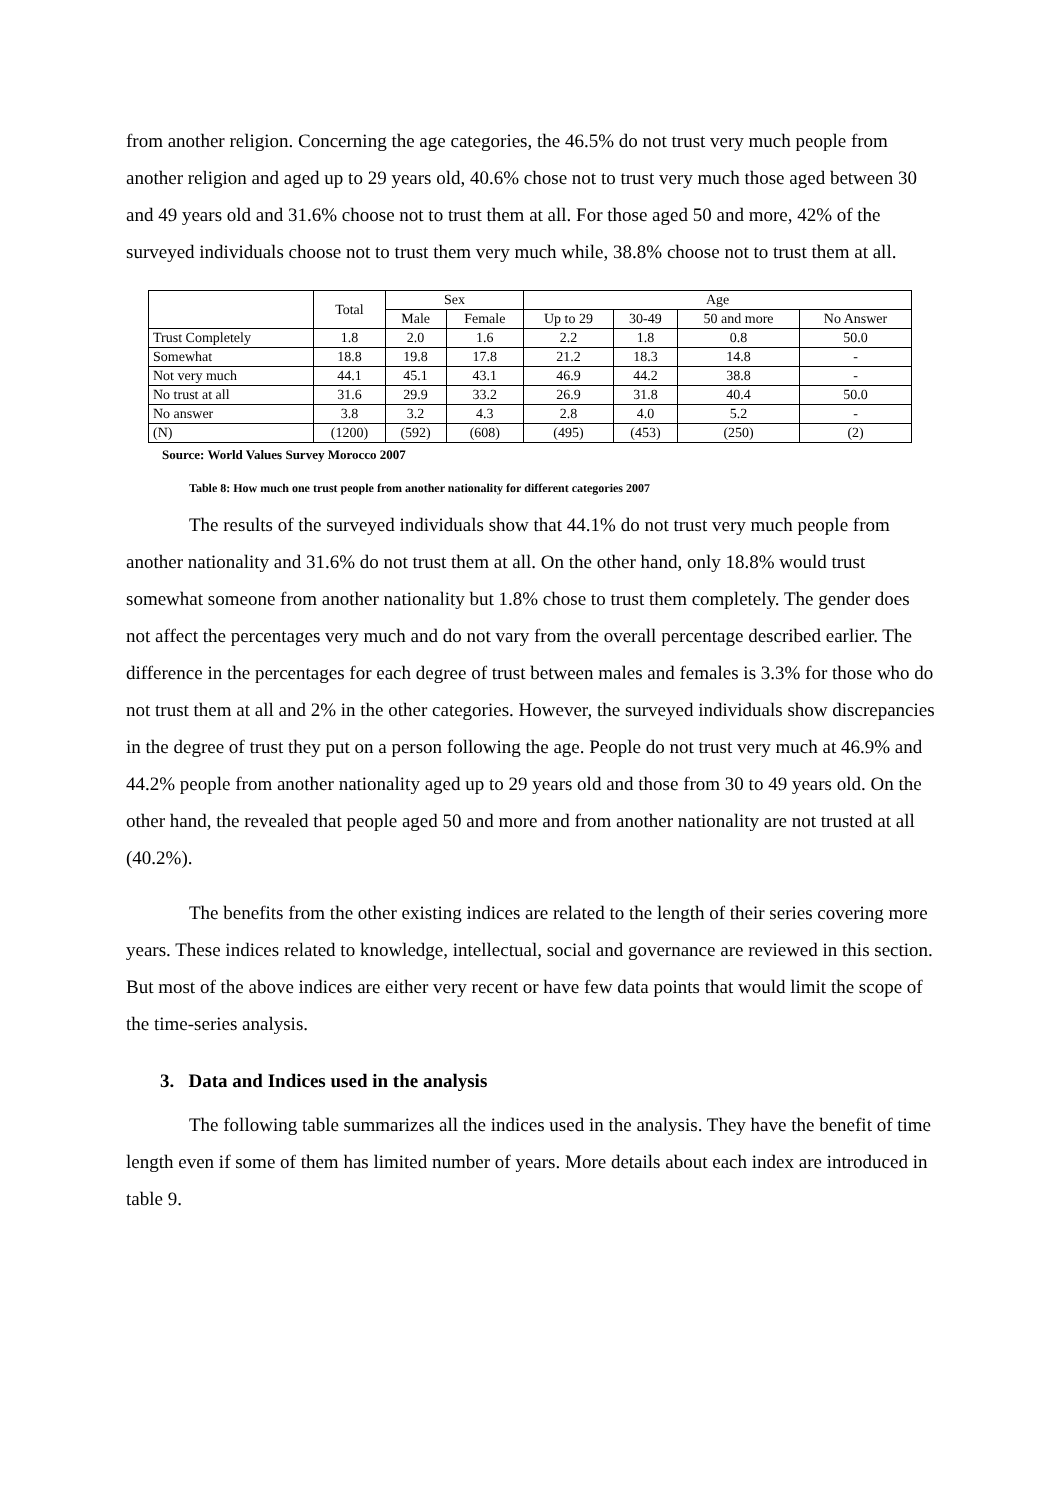from another religion. Concerning the age categories, the 46.5% do not trust very much people from another religion and aged up to 29 years old, 40.6% chose not to trust very much those aged between 30 and 49 years old and 31.6% choose not to trust them at all. For those aged 50 and more, 42% of the surveyed individuals choose not to trust them very much while, 38.8% choose not to trust them at all.
| | Total | Sex | | Age | | | |
| | | Male | Female | Up to 29 | 30-49 | 50 and more | No Answer |
| Trust Completely | 1.8 | 2.0 | 1.6 | 2.2 | 1.8 | 0.8 | 50.0 |
| Somewhat | 18.8 | 19.8 | 17.8 | 21.2 | 18.3 | 14.8 | - |
| Not very much | 44.1 | 45.1 | 43.1 | 46.9 | 44.2 | 38.8 | - |
| No trust at all | 31.6 | 29.9 | 33.2 | 26.9 | 31.8 | 40.4 | 50.0 |
| No answer | 3.8 | 3.2 | 4.3 | 2.8 | 4.0 | 5.2 | - |
| (N) | (1200) | (592) | (608) | (495) | (453) | (250) | (2) |
Source: World Values Survey Morocco 2007
Table 8: How much one trust people from another nationality for different categories 2007
The results of the surveyed individuals show that 44.1% do not trust very much people from another nationality and 31.6% do not trust them at all. On the other hand, only 18.8% would trust somewhat someone from another nationality but 1.8% chose to trust them completely. The gender does not affect the percentages very much and do not vary from the overall percentage described earlier. The difference in the percentages for each degree of trust between males and females is 3.3% for those who do not trust them at all and 2% in the other categories. However, the surveyed individuals show discrepancies in the degree of trust they put on a person following the age. People do not trust very much at 46.9% and 44.2% people from another nationality aged up to 29 years old and those from 30 to 49 years old. On the other hand, the revealed that people aged 50 and more and from another nationality are not trusted at all (40.2%).
The benefits from the other existing indices are related to the length of their series covering more years. These indices related to knowledge, intellectual, social and governance are reviewed in this section. But most of the above indices are either very recent or have few data points that would limit the scope of the time-series analysis.
3. Data and Indices used in the analysis
The following table summarizes all the indices used in the analysis. They have the benefit of time length even if some of them has limited number of years. More details about each index are introduced in table 9.